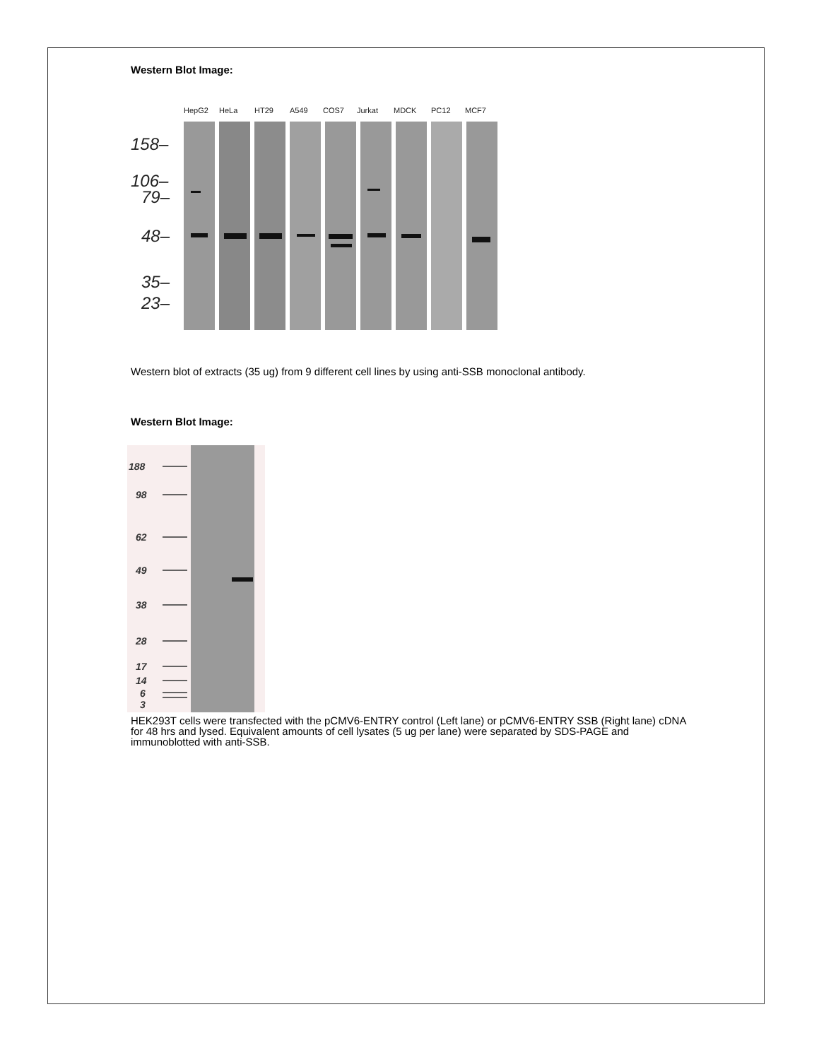Western Blot Image:
HepG2
HeLa
HT29
A549
COS7
Jurkat
MDCK
PC12
MCF7
158–
106–
79–
48–
35–
23–
Western blot of extracts (35 ug) from 9 different cell lines by using anti-SSB monoclonal antibody.
Western Blot Image:
188
98
62
49
38
28
17
14
6
3
HEK293T cells were transfected with the pCMV6-ENTRY control (Left lane) or pCMV6-ENTRY SSB (Right lane) cDNA for 48 hrs and lysed. Equivalent amounts of cell lysates (5 ug per lane) were separated by SDS-PAGE and immunoblotted with anti-SSB.